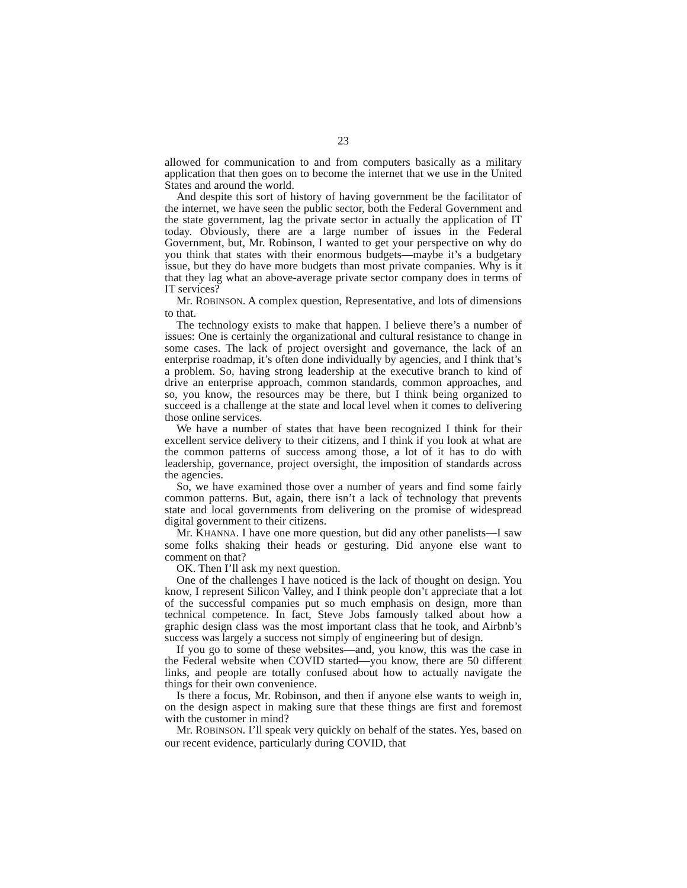23
allowed for communication to and from computers basically as a military application that then goes on to become the internet that we use in the United States and around the world.
And despite this sort of history of having government be the facilitator of the internet, we have seen the public sector, both the Federal Government and the state government, lag the private sector in actually the application of IT today. Obviously, there are a large number of issues in the Federal Government, but, Mr. Robinson, I wanted to get your perspective on why do you think that states with their enormous budgets—maybe it’s a budgetary issue, but they do have more budgets than most private companies. Why is it that they lag what an above-average private sector company does in terms of IT services?
Mr. ROBINSON. A complex question, Representative, and lots of dimensions to that.
The technology exists to make that happen. I believe there’s a number of issues: One is certainly the organizational and cultural resistance to change in some cases. The lack of project oversight and governance, the lack of an enterprise roadmap, it’s often done individually by agencies, and I think that’s a problem. So, having strong leadership at the executive branch to kind of drive an enterprise approach, common standards, common approaches, and so, you know, the resources may be there, but I think being organized to succeed is a challenge at the state and local level when it comes to delivering those online services.
We have a number of states that have been recognized I think for their excellent service delivery to their citizens, and I think if you look at what are the common patterns of success among those, a lot of it has to do with leadership, governance, project oversight, the imposition of standards across the agencies.
So, we have examined those over a number of years and find some fairly common patterns. But, again, there isn’t a lack of technology that prevents state and local governments from delivering on the promise of widespread digital government to their citizens.
Mr. KHANNA. I have one more question, but did any other panelists—I saw some folks shaking their heads or gesturing. Did anyone else want to comment on that?
OK. Then I’ll ask my next question.
One of the challenges I have noticed is the lack of thought on design. You know, I represent Silicon Valley, and I think people don’t appreciate that a lot of the successful companies put so much emphasis on design, more than technical competence. In fact, Steve Jobs famously talked about how a graphic design class was the most important class that he took, and Airbnb’s success was largely a success not simply of engineering but of design.
If you go to some of these websites—and, you know, this was the case in the Federal website when COVID started—you know, there are 50 different links, and people are totally confused about how to actually navigate the things for their own convenience.
Is there a focus, Mr. Robinson, and then if anyone else wants to weigh in, on the design aspect in making sure that these things are first and foremost with the customer in mind?
Mr. ROBINSON. I’ll speak very quickly on behalf of the states. Yes, based on our recent evidence, particularly during COVID, that